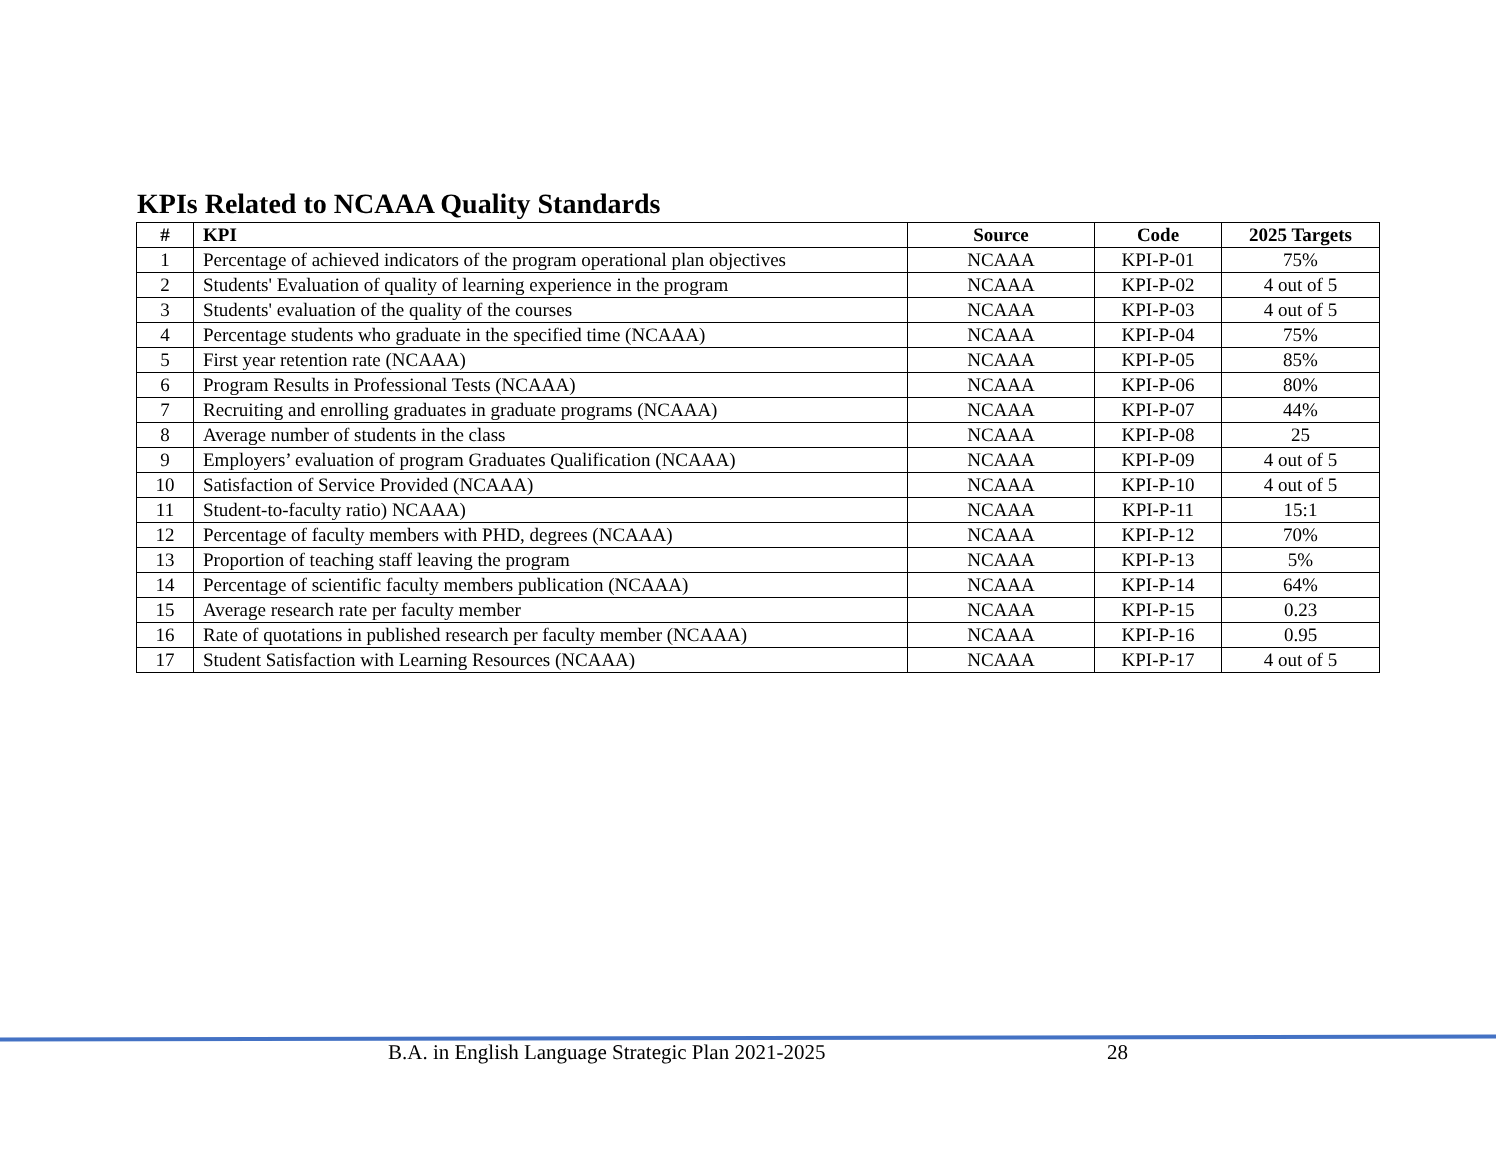KPIs Related to NCAAA Quality Standards
| # | KPI | Source | Code | 2025 Targets |
| --- | --- | --- | --- | --- |
| 1 | Percentage of achieved indicators of the program operational plan objectives | NCAAA | KPI-P-01 | 75% |
| 2 | Students' Evaluation of quality of learning experience in the program | NCAAA | KPI-P-02 | 4 out of 5 |
| 3 | Students' evaluation of the quality of the courses | NCAAA | KPI-P-03 | 4 out of 5 |
| 4 | Percentage students who graduate in the specified time (NCAAA) | NCAAA | KPI-P-04 | 75% |
| 5 | First year retention rate (NCAAA) | NCAAA | KPI-P-05 | 85% |
| 6 | Program Results in Professional Tests (NCAAA) | NCAAA | KPI-P-06 | 80% |
| 7 | Recruiting and enrolling graduates in graduate programs (NCAAA) | NCAAA | KPI-P-07 | 44% |
| 8 | Average number of students in the class | NCAAA | KPI-P-08 | 25 |
| 9 | Employers’ evaluation of program Graduates Qualification (NCAAA) | NCAAA | KPI-P-09 | 4 out of 5 |
| 10 | Satisfaction of Service Provided (NCAAA) | NCAAA | KPI-P-10 | 4 out of 5 |
| 11 | Student-to-faculty ratio) NCAAA) | NCAAA | KPI-P-11 | 15:1 |
| 12 | Percentage of faculty members with PHD, degrees (NCAAA) | NCAAA | KPI-P-12 | 70% |
| 13 | Proportion of teaching staff leaving the program | NCAAA | KPI-P-13 | 5% |
| 14 | Percentage of scientific faculty members publication (NCAAA) | NCAAA | KPI-P-14 | 64% |
| 15 | Average research rate per faculty member | NCAAA | KPI-P-15 | 0.23 |
| 16 | Rate of quotations in published research per faculty member (NCAAA) | NCAAA | KPI-P-16 | 0.95 |
| 17 | Student Satisfaction with Learning Resources (NCAAA) | NCAAA | KPI-P-17 | 4 out of 5 |
B.A. in English Language Strategic Plan 2021-2025 28